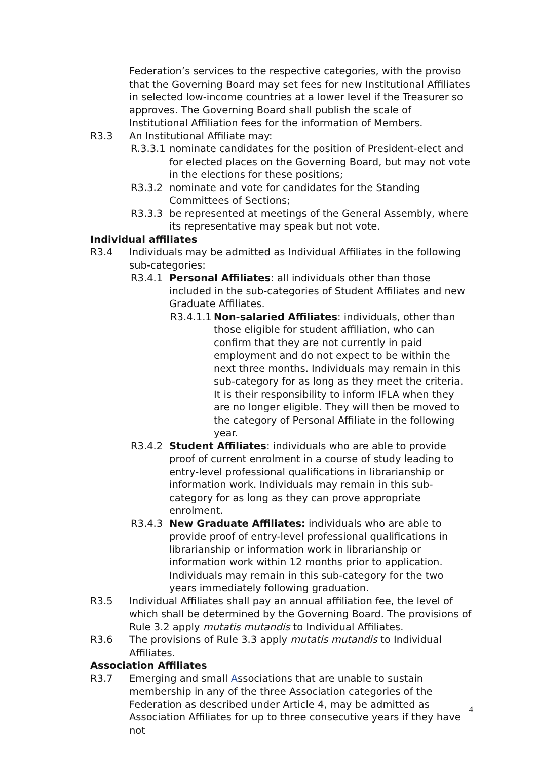Federation’s services to the respective categories, with the proviso that the Governing Board may set fees for new Institutional Affiliates in selected low-income countries at a lower level if the Treasurer so approves. The Governing Board shall publish the scale of Institutional Affiliation fees for the information of Members.
R3.3 An Institutional Affiliate may:
R.3.3.1 nominate candidates for the position of President-elect and for elected places on the Governing Board, but may not vote in the elections for these positions;
R3.3.2 nominate and vote for candidates for the Standing Committees of Sections;
R3.3.3 be represented at meetings of the General Assembly, where its representative may speak but not vote.
Individual affiliates
R3.4 Individuals may be admitted as Individual Affiliates in the following sub-categories:
R3.4.1 Personal Affiliates: all individuals other than those included in the sub-categories of Student Affiliates and new Graduate Affiliates.
R3.4.1.1 Non-salaried Affiliates: individuals, other than those eligible for student affiliation, who can confirm that they are not currently in paid employment and do not expect to be within the next three months. Individuals may remain in this sub-category for as long as they meet the criteria. It is their responsibility to inform IFLA when they are no longer eligible. They will then be moved to the category of Personal Affiliate in the following year.
R3.4.2 Student Affiliates: individuals who are able to provide proof of current enrolment in a course of study leading to entry-level professional qualifications in librarianship or information work. Individuals may remain in this sub-category for as long as they can prove appropriate enrolment.
R3.4.3 New Graduate Affiliates: individuals who are able to provide proof of entry-level professional qualifications in librarianship or information work in librarianship or information work within 12 months prior to application. Individuals may remain in this sub-category for the two years immediately following graduation.
R3.5 Individual Affiliates shall pay an annual affiliation fee, the level of which shall be determined by the Governing Board. The provisions of Rule 3.2 apply mutatis mutandis to Individual Affiliates.
R3.6 The provisions of Rule 3.3 apply mutatis mutandis to Individual Affiliates.
Association Affiliates
R3.7 Emerging and small Associations that are unable to sustain membership in any of the three Association categories of the Federation as described under Article 4, may be admitted as Association Affiliates for up to three consecutive years if they have not
4